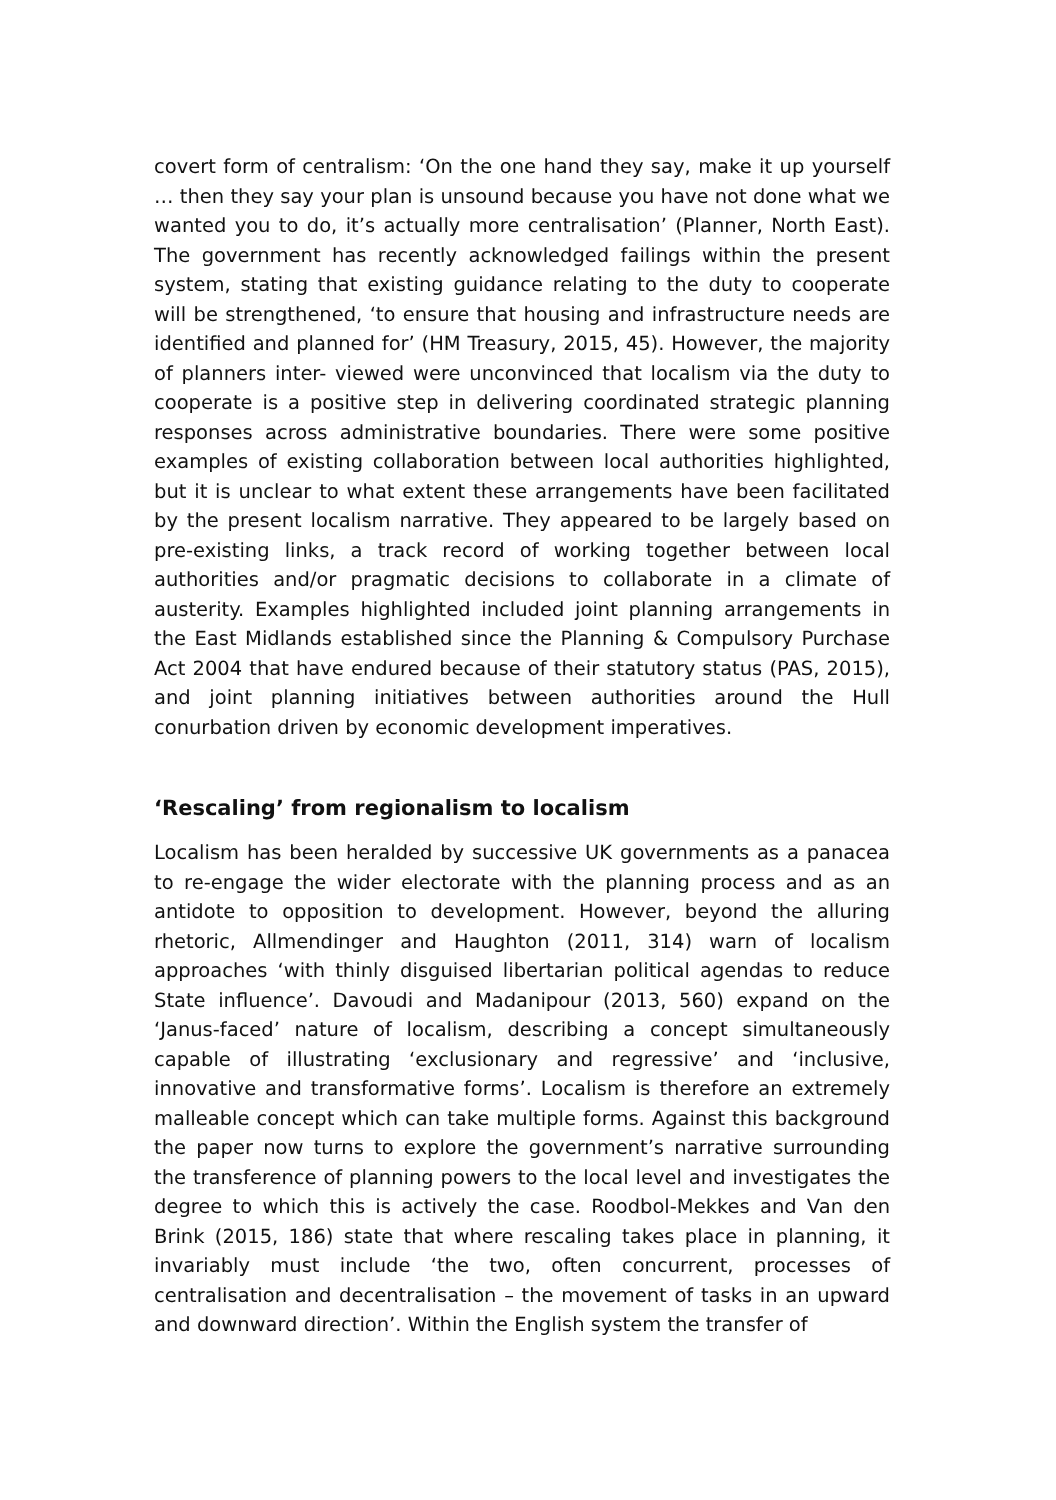covert form of centralism: ‘On the one hand they say, make it up yourself … then they say your plan is unsound because you have not done what we wanted you to do, it’s actually more centralisation’ (Planner, North East). The government has recently acknowledged failings within the present system, stating that existing guidance relating to the duty to cooperate will be strengthened, ‘to ensure that housing and infrastructure needs are identified and planned for’ (HM Treasury, 2015, 45). However, the majority of planners inter- viewed were unconvinced that localism via the duty to cooperate is a positive step in delivering coordinated strategic planning responses across administrative boundaries. There were some positive examples of existing collaboration between local authorities highlighted, but it is unclear to what extent these arrangements have been facilitated by the present localism narrative. They appeared to be largely based on pre-existing links, a track record of working together between local authorities and/or pragmatic decisions to collaborate in a climate of austerity. Examples highlighted included joint planning arrangements in the East Midlands established since the Planning & Compulsory Purchase Act 2004 that have endured because of their statutory status (PAS, 2015), and joint planning initiatives between authorities around the Hull conurbation driven by economic development imperatives.
‘Rescaling’ from regionalism to localism
Localism has been heralded by successive UK governments as a panacea to re-engage the wider electorate with the planning process and as an antidote to opposition to development. However, beyond the alluring rhetoric, Allmendinger and Haughton (2011, 314) warn of localism approaches ‘with thinly disguised libertarian political agendas to reduce State influence’. Davoudi and Madanipour (2013, 560) expand on the ‘Janus-faced’ nature of localism, describing a concept simultaneously capable of illustrating ‘exclusionary and regressive’ and ‘inclusive, innovative and transformative forms’. Localism is therefore an extremely malleable concept which can take multiple forms. Against this background the paper now turns to explore the government’s narrative surrounding the transference of planning powers to the local level and investigates the degree to which this is actively the case. Roodbol-Mekkes and Van den Brink (2015, 186) state that where rescaling takes place in planning, it invariably must include ‘the two, often concurrent, processes of centralisation and decentralisation – the movement of tasks in an upward and downward direction’. Within the English system the transfer of